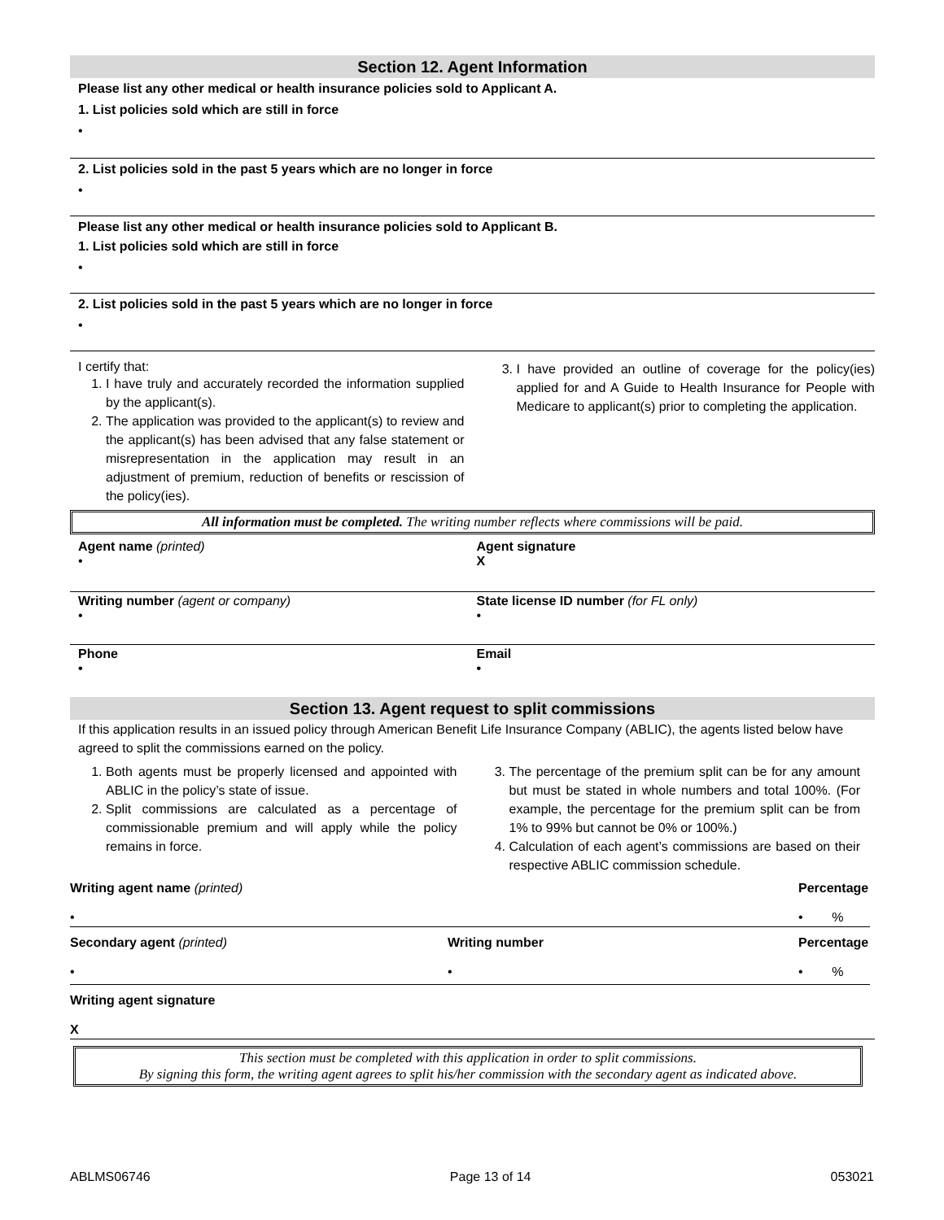Section 12. Agent Information
Please list any other medical or health insurance policies sold to Applicant A.
1. List policies sold which are still in force
•
2. List policies sold in the past 5 years which are no longer in force
•
Please list any other medical or health insurance policies sold to Applicant B.
1. List policies sold which are still in force
•
2. List policies sold in the past 5 years which are no longer in force
•
I certify that:
1. I have truly and accurately recorded the information supplied by the applicant(s).
2. The application was provided to the applicant(s) to review and the applicant(s) has been advised that any false statement or misrepresentation in the application may result in an adjustment of premium, reduction of benefits or rescission of the policy(ies).
3. I have provided an outline of coverage for the policy(ies) applied for and A Guide to Health Insurance for People with Medicare to applicant(s) prior to completing the application.
All information must be completed. The writing number reflects where commissions will be paid.
Agent name (printed)
•
Agent signature
X
Writing number (agent or company)
•
State license ID number (for FL only)
•
Phone
•
Email
•
Section 13. Agent request to split commissions
If this application results in an issued policy through American Benefit Life Insurance Company (ABLIC), the agents listed below have agreed to split the commissions earned on the policy.
1. Both agents must be properly licensed and appointed with ABLIC in the policy’s state of issue.
2. Split commissions are calculated as a percentage of commissionable premium and will apply while the policy remains in force.
3. The percentage of the premium split can be for any amount but must be stated in whole numbers and total 100%. (For example, the percentage for the premium split can be from 1% to 99% but cannot be 0% or 100%.)
4. Calculation of each agent’s commissions are based on their respective ABLIC commission schedule.
Writing agent name (printed)
•
Percentage
• %
Secondary agent (printed)
•
Writing number
•
Percentage
• %
Writing agent signature
X
This section must be completed with this application in order to split commissions.
By signing this form, the writing agent agrees to split his/her commission with the secondary agent as indicated above.
ABLMS06746 Page 13 of 14 053021